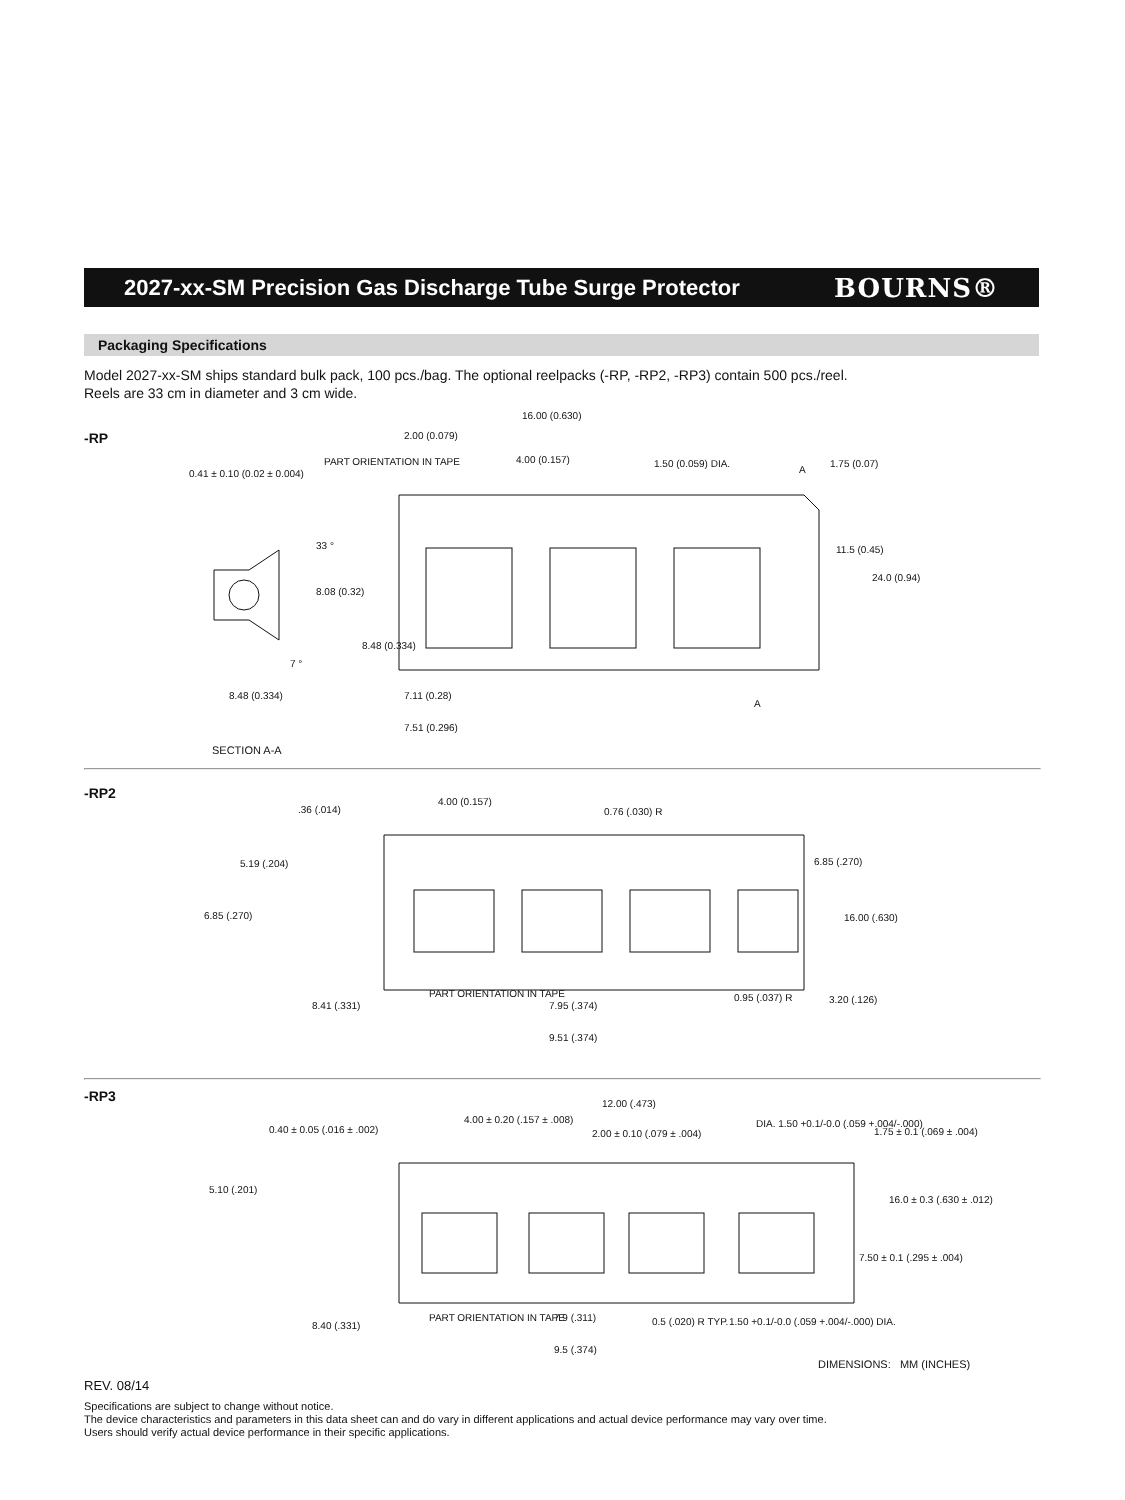2027-xx-SM Precision Gas Discharge Tube Surge Protector
BOURNS®
Packaging Specifications
Model 2027-xx-SM ships standard bulk pack, 100 pcs./bag. The optional reelpacks (-RP, -RP2, -RP3) contain 500 pcs./reel.
Reels are 33 cm in diameter and 3 cm wide.
-RP
16.00 (0.630)
2.00 (0.079)
4.00 (0.157) PART ORIENTATION IN TAPE
0.41 ± 0.10 (0.02 ± 0.004)
1.50 (0.059) DIA.
A
1.75 (0.07)
33 ° 11.5 (0.45)
24.0 (0.94)
8.08 (0.32)
8.48 (0.334)
7 °
8.48 (0.334) 7.11 (0.28)
A
7.51 (0.296)
SECTION A-A
-RP2
.36 (.014)
4.00 (0.157)
0.76 (.030) R
5.19 (.204) 6.85 (.270)
6.85 (.270) 16.00 (.630)
PART ORIENTATION IN TAPE 0.95 (.037) R 3.20 (.126)
8.41 (.331) 7.95 (.374)
9.51 (.374)
-RP3 12.00 (.473)
4.00 ± 0.20 (.157 ± .008)
0.40 ± 0.05 (.016 ± .002) 2.00 ± 0.10 (.079 ± .004)
DIA. 1.50 +0.1/-0.0 (.059 +.004/-.000)
1.75 ± 0.1 (.069 ± .004)
5.10 (.201)
16.0 ± 0.3 (.630 ± .012)
7.50 ± 0.1 (.295 ± .004)
PART ORIENTATION IN TAPE 7.9 (.311) 0.5 (.020) R TYP. 1.50 +0.1/-0.0 (.059 +.004/-.000) DIA. 8.40 (.331)
9.5 (.374)
DIMENSIONS: MM (INCHES)
REV. 08/14
Specifications are subject to change without notice.
The device characteristics and parameters in this data sheet can and do vary in different applications and actual device performance may vary over time.
Users should verify actual device performance in their specific applications.